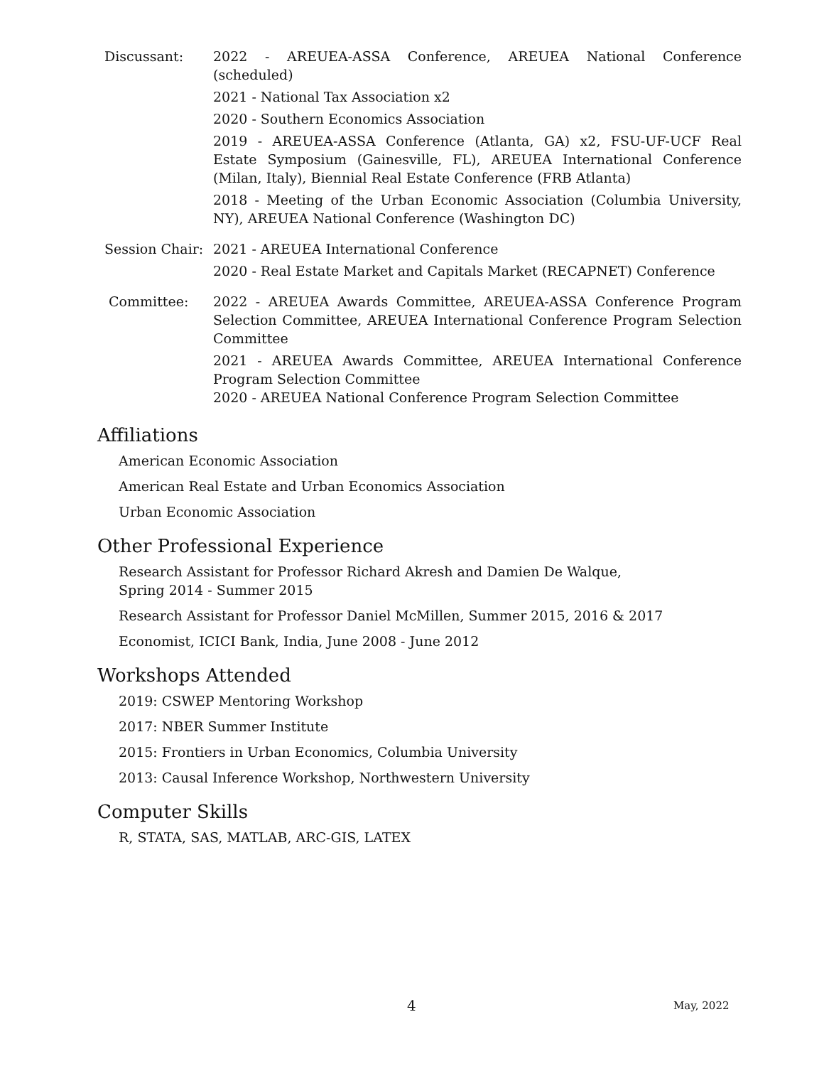Discussant: 2022 - AREUEA-ASSA Conference, AREUEA National Conference (scheduled)
2021 - National Tax Association x2
2020 - Southern Economics Association
2019 - AREUEA-ASSA Conference (Atlanta, GA) x2, FSU-UF-UCF Real Estate Symposium (Gainesville, FL), AREUEA International Conference (Milan, Italy), Biennial Real Estate Conference (FRB Atlanta)
2018 - Meeting of the Urban Economic Association (Columbia University, NY), AREUEA National Conference (Washington DC)
Session Chair:
2021 - AREUEA International Conference
2020 - Real Estate Market and Capitals Market (RECAPNET) Conference
Committee: 2022 - AREUEA Awards Committee, AREUEA-ASSA Conference Program Selection Committee, AREUEA International Conference Program Selection Committee
2021 - AREUEA Awards Committee, AREUEA International Conference Program Selection Committee
2020 - AREUEA National Conference Program Selection Committee
Affiliations
American Economic Association
American Real Estate and Urban Economics Association
Urban Economic Association
Other Professional Experience
Research Assistant for Professor Richard Akresh and Damien De Walque,
Spring 2014 - Summer 2015
Research Assistant for Professor Daniel McMillen, Summer 2015, 2016 & 2017
Economist, ICICI Bank, India, June 2008 - June 2012
Workshops Attended
2019: CSWEP Mentoring Workshop
2017: NBER Summer Institute
2015: Frontiers in Urban Economics, Columbia University
2013: Causal Inference Workshop, Northwestern University
Computer Skills
R, STATA, SAS, MATLAB, ARC-GIS, LATEX
4 May, 2022